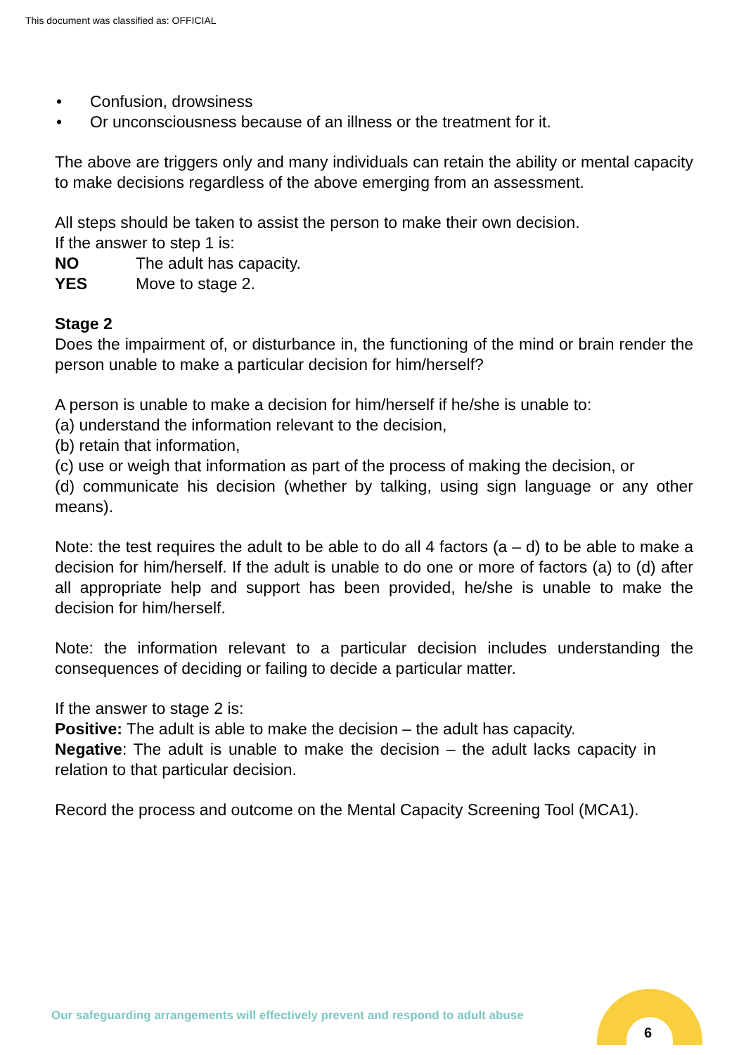This document was classified as: OFFICIAL
• Confusion, drowsiness
• Or unconsciousness because of an illness or the treatment for it.
The above are triggers only and many individuals can retain the ability or mental capacity to make decisions regardless of the above emerging from an assessment.
All steps should be taken to assist the person to make their own decision.
If the answer to step 1 is:
NO The adult has capacity.
YES Move to stage 2.
Stage 2
Does the impairment of, or disturbance in, the functioning of the mind or brain render the person unable to make a particular decision for him/herself?
A person is unable to make a decision for him/herself if he/she is unable to:
(a) understand the information relevant to the decision,
(b) retain that information,
(c) use or weigh that information as part of the process of making the decision, or
(d) communicate his decision (whether by talking, using sign language or any other means).
Note: the test requires the adult to be able to do all 4 factors (a – d) to be able to make a decision for him/herself. If the adult is unable to do one or more of factors (a) to (d) after all appropriate help and support has been provided, he/she is unable to make the decision for him/herself.
Note: the information relevant to a particular decision includes understanding the consequences of deciding or failing to decide a particular matter.
If the answer to stage 2 is:
Positive: The adult is able to make the decision – the adult has capacity.
Negative: The adult is unable to make the decision – the adult lacks capacity in relation to that particular decision.
Record the process and outcome on the Mental Capacity Screening Tool (MCA1).
Our safeguarding arrangements will effectively prevent and respond to adult abuse
6